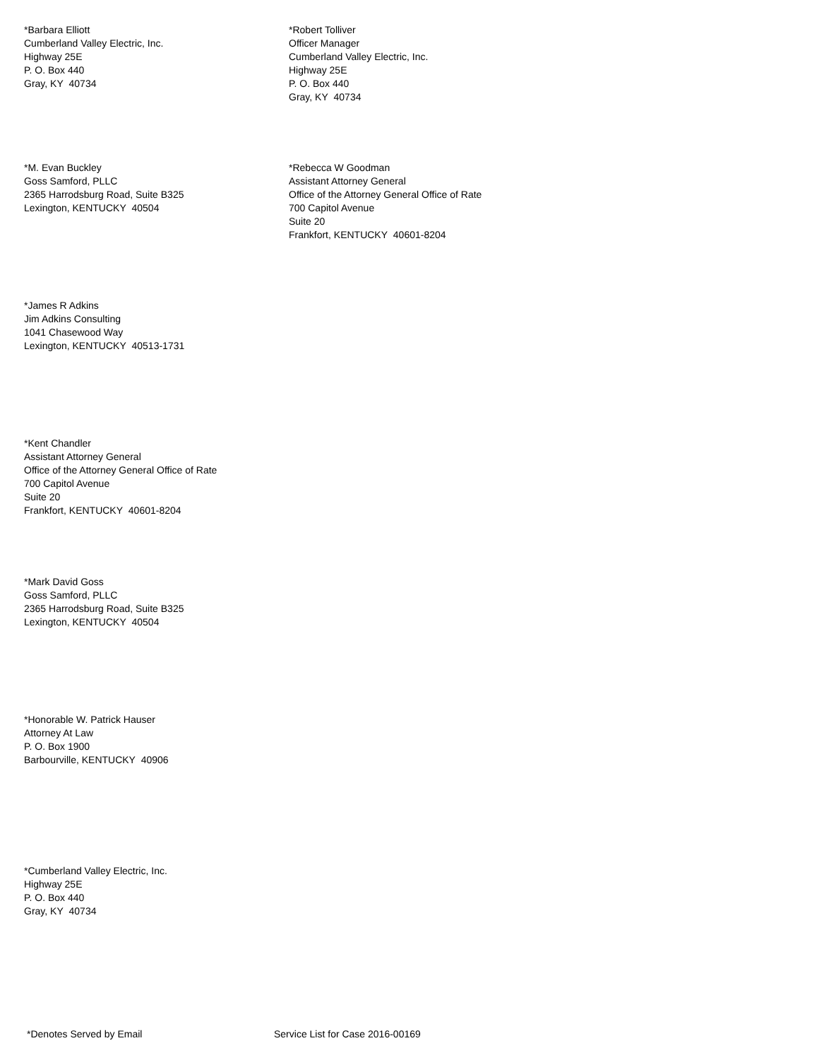*Barbara Elliott
Cumberland Valley Electric, Inc.
Highway 25E
P. O. Box 440
Gray, KY 40734
*Robert Tolliver
Officer Manager
Cumberland Valley Electric, Inc.
Highway 25E
P. O. Box 440
Gray, KY 40734
*M. Evan Buckley
Goss Samford, PLLC
2365 Harrodsburg Road, Suite B325
Lexington, KENTUCKY 40504
*Rebecca W Goodman
Assistant Attorney General
Office of the Attorney General Office of Rate
700 Capitol Avenue
Suite 20
Frankfort, KENTUCKY 40601-8204
*James R Adkins
Jim Adkins Consulting
1041 Chasewood Way
Lexington, KENTUCKY 40513-1731
*Kent Chandler
Assistant Attorney General
Office of the Attorney General Office of Rate
700 Capitol Avenue
Suite 20
Frankfort, KENTUCKY 40601-8204
*Mark David Goss
Goss Samford, PLLC
2365 Harrodsburg Road, Suite B325
Lexington, KENTUCKY 40504
*Honorable W. Patrick Hauser
Attorney At Law
P. O. Box 1900
Barbourville, KENTUCKY 40906
*Cumberland Valley Electric, Inc.
Highway 25E
P. O. Box 440
Gray, KY 40734
*Denotes Served by Email Service List for Case 2016-00169